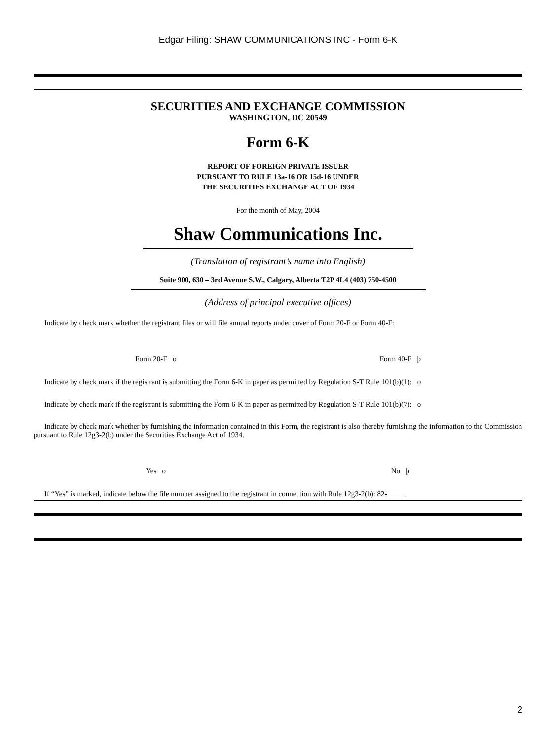Edgar Filing: SHAW COMMUNICATIONS INC - Form 6-K
SECURITIES AND EXCHANGE COMMISSION
WASHINGTON, DC 20549
Form 6-K
REPORT OF FOREIGN PRIVATE ISSUER
PURSUANT TO RULE 13a-16 OR 15d-16 UNDER
THE SECURITIES EXCHANGE ACT OF 1934
For the month of May, 2004
Shaw Communications Inc.
(Translation of registrant’s name into English)
Suite 900, 630 – 3rd Avenue S.W., Calgary, Alberta T2P 4L4 (403) 750-4500
(Address of principal executive offices)
Indicate by check mark whether the registrant files or will file annual reports under cover of Form 20-F or Form 40-F:
Form 20-F o Form 40-F þ
Indicate by check mark if the registrant is submitting the Form 6-K in paper as permitted by Regulation S-T Rule 101(b)(1): o
Indicate by check mark if the registrant is submitting the Form 6-K in paper as permitted by Regulation S-T Rule 101(b)(7): o
Indicate by check mark whether by furnishing the information contained in this Form, the registrant is also thereby furnishing the information to the Commission pursuant to Rule 12g3-2(b) under the Securities Exchange Act of 1934.
Yes o No þ
If “Yes” is marked, indicate below the file number assigned to the registrant in connection with Rule 12g3-2(b): 82-
2